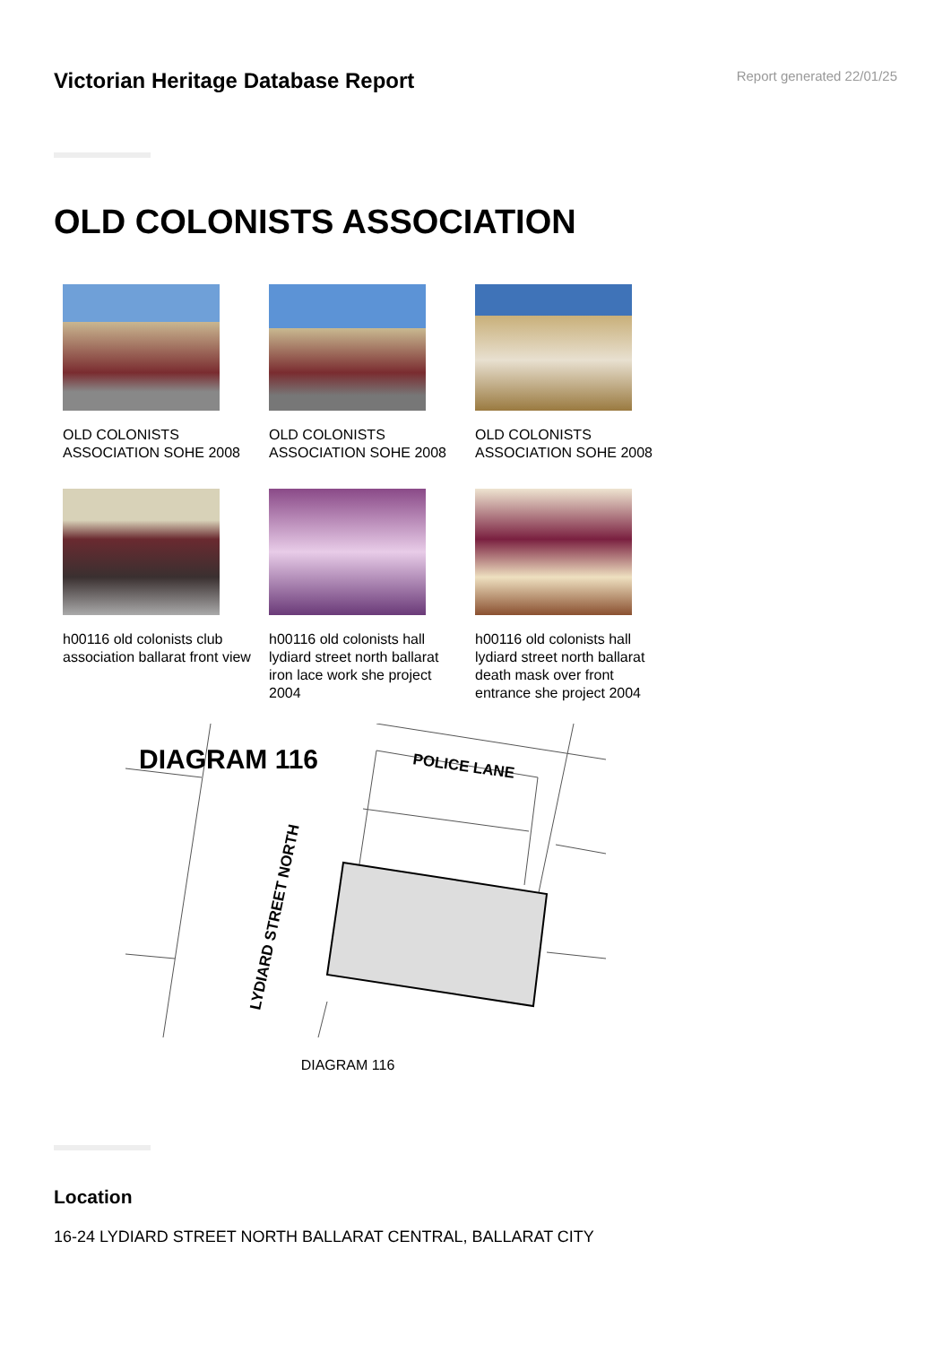Victorian Heritage Database Report
Report generated 22/01/25
OLD COLONISTS ASSOCIATION
OLD COLONISTS ASSOCIATION SOHE 2008
OLD COLONISTS ASSOCIATION SOHE 2008
OLD COLONISTS ASSOCIATION SOHE 2008
h00116 old colonists club association ballarat front view
h00116 old colonists hall lydiard street north ballarat iron lace work she project 2004
h00116 old colonists hall lydiard street north ballarat death mask over front entrance she project 2004
DIAGRAM 116
POLICE LANE
LYDIARD STREET NORTH
DIAGRAM 116
Location
16-24 LYDIARD STREET NORTH BALLARAT CENTRAL, BALLARAT CITY